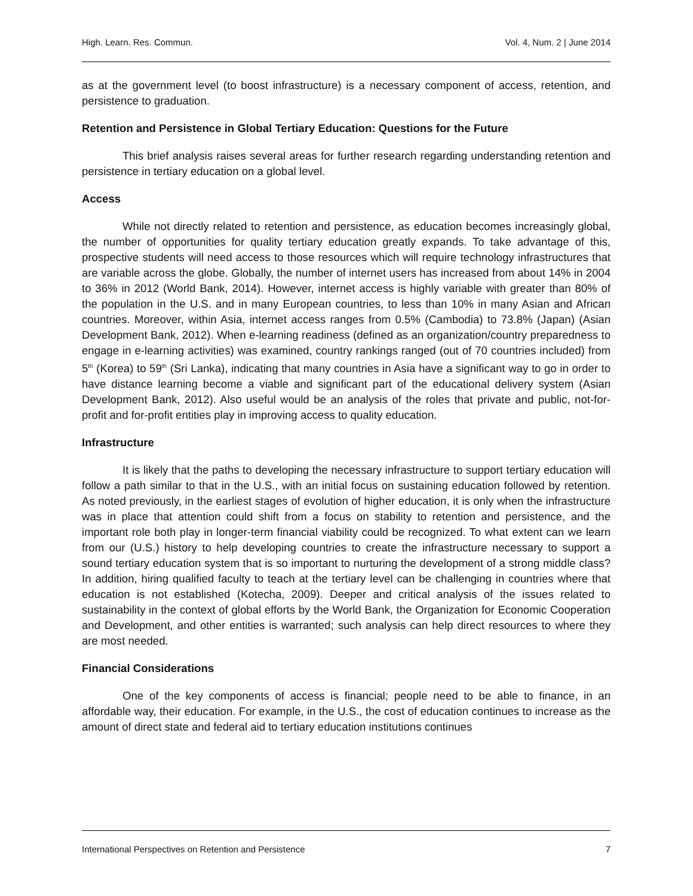High. Learn. Res. Commun. Vol. 4, Num. 2 | June 2014
as at the government level (to boost infrastructure) is a necessary component of access, retention, and persistence to graduation.
Retention and Persistence in Global Tertiary Education: Questions for the Future
This brief analysis raises several areas for further research regarding understanding retention and persistence in tertiary education on a global level.
Access
While not directly related to retention and persistence, as education becomes increasingly global, the number of opportunities for quality tertiary education greatly expands. To take advantage of this, prospective students will need access to those resources which will require technology infrastructures that are variable across the globe. Globally, the number of internet users has increased from about 14% in 2004 to 36% in 2012 (World Bank, 2014). However, internet access is highly variable with greater than 80% of the population in the U.S. and in many European countries, to less than 10% in many Asian and African countries. Moreover, within Asia, internet access ranges from 0.5% (Cambodia) to 73.8% (Japan) (Asian Development Bank, 2012). When e-learning readiness (defined as an organization/country preparedness to engage in e-learning activities) was examined, country rankings ranged (out of 70 countries included) from 5<sup>th</sup> (Korea) to 59<sup>th</sup> (Sri Lanka), indicating that many countries in Asia have a significant way to go in order to have distance learning become a viable and significant part of the educational delivery system (Asian Development Bank, 2012). Also useful would be an analysis of the roles that private and public, not-for-profit and for-profit entities play in improving access to quality education.
Infrastructure
It is likely that the paths to developing the necessary infrastructure to support tertiary education will follow a path similar to that in the U.S., with an initial focus on sustaining education followed by retention. As noted previously, in the earliest stages of evolution of higher education, it is only when the infrastructure was in place that attention could shift from a focus on stability to retention and persistence, and the important role both play in longer-term financial viability could be recognized. To what extent can we learn from our (U.S.) history to help developing countries to create the infrastructure necessary to support a sound tertiary education system that is so important to nurturing the development of a strong middle class? In addition, hiring qualified faculty to teach at the tertiary level can be challenging in countries where that education is not established (Kotecha, 2009). Deeper and critical analysis of the issues related to sustainability in the context of global efforts by the World Bank, the Organization for Economic Cooperation and Development, and other entities is warranted; such analysis can help direct resources to where they are most needed.
Financial Considerations
One of the key components of access is financial; people need to be able to finance, in an affordable way, their education. For example, in the U.S., the cost of education continues to increase as the amount of direct state and federal aid to tertiary education institutions continues
International Perspectives on Retention and Persistence 7